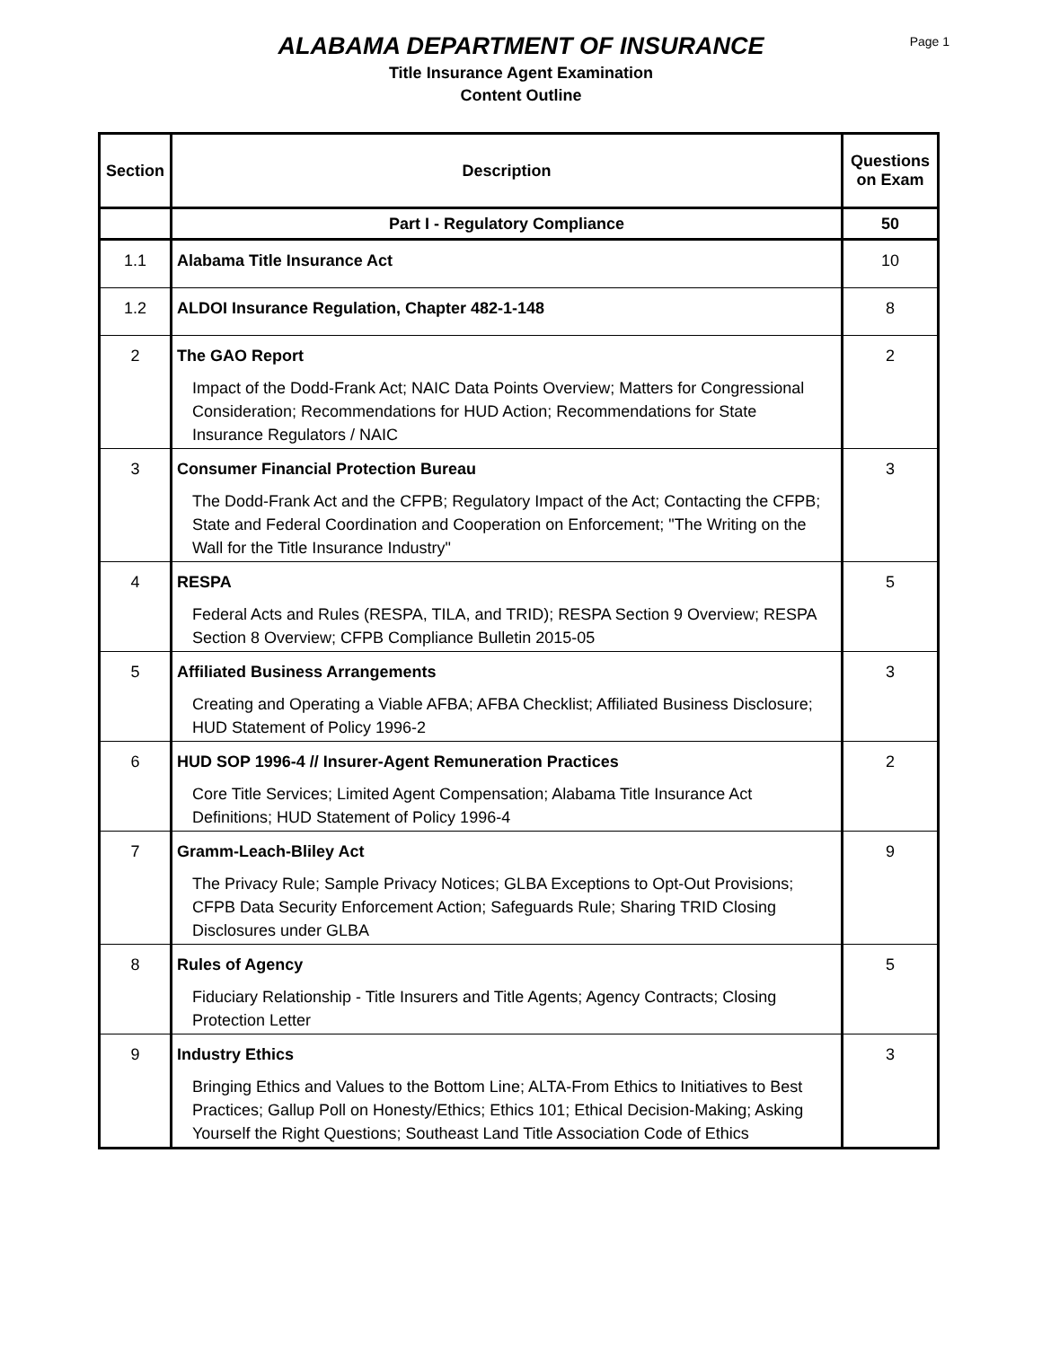Page 1
ALABAMA DEPARTMENT OF INSURANCE
Title Insurance Agent Examination
Content Outline
| Section | Description | Questions on Exam |
| --- | --- | --- |
| | Part I - Regulatory Compliance | 50 |
| 1.1 | Alabama Title Insurance Act | 10 |
| 1.2 | ALDOI Insurance Regulation, Chapter 482-1-148 | 8 |
| 2 | The GAO Report Impact of the Dodd-Frank Act; NAIC Data Points Overview; Matters for Congressional Consideration; Recommendations for HUD Action; Recommendations for State Insurance Regulators / NAIC | 2 |
| 3 | Consumer Financial Protection Bureau The Dodd-Frank Act and the CFPB; Regulatory Impact of the Act; Contacting the CFPB; State and Federal Coordination and Cooperation on Enforcement; "The Writing on the Wall for the Title Insurance Industry" | 3 |
| 4 | RESPA Federal Acts and Rules (RESPA, TILA, and TRID); RESPA Section 9 Overview; RESPA Section 8 Overview; CFPB Compliance Bulletin 2015-05 | 5 |
| 5 | Affiliated Business Arrangements Creating and Operating a Viable AFBA; AFBA Checklist; Affiliated Business Disclosure; HUD Statement of Policy 1996-2 | 3 |
| 6 | HUD SOP 1996-4 // Insurer-Agent Remuneration Practices Core Title Services; Limited Agent Compensation; Alabama Title Insurance Act Definitions; HUD Statement of Policy 1996-4 | 2 |
| 7 | Gramm-Leach-Bliley Act The Privacy Rule; Sample Privacy Notices; GLBA Exceptions to Opt-Out Provisions; CFPB Data Security Enforcement Action; Safeguards Rule; Sharing TRID Closing Disclosures under GLBA | 9 |
| 8 | Rules of Agency Fiduciary Relationship - Title Insurers and Title Agents; Agency Contracts; Closing Protection Letter | 5 |
| 9 | Industry Ethics Bringing Ethics and Values to the Bottom Line; ALTA-From Ethics to Initiatives to Best Practices; Gallup Poll on Honesty/Ethics; Ethics 101; Ethical Decision-Making; Asking Yourself the Right Questions; Southeast Land Title Association Code of Ethics | 3 |